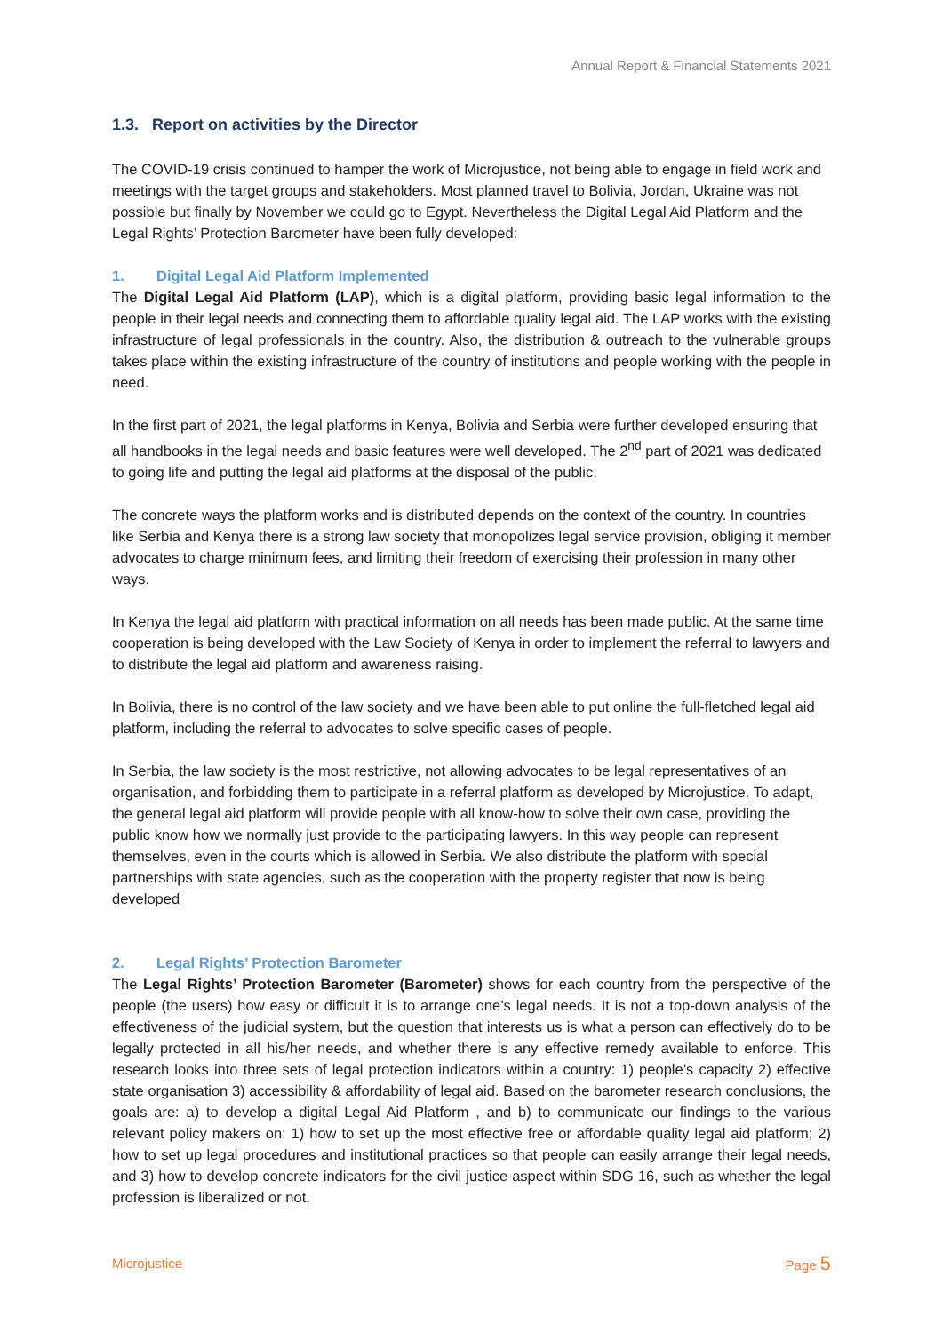Annual Report & Financial Statements 2021
1.3. Report on activities by the Director
The COVID-19 crisis continued to hamper the work of Microjustice, not being able to engage in field work and meetings with the target groups and stakeholders. Most planned travel to Bolivia, Jordan, Ukraine was not possible but finally by November we could go to Egypt. Nevertheless the Digital Legal Aid Platform and the Legal Rights’ Protection Barometer have been fully developed:
1. Digital Legal Aid Platform Implemented
The Digital Legal Aid Platform (LAP), which is a digital platform, providing basic legal information to the people in their legal needs and connecting them to affordable quality legal aid. The LAP works with the existing infrastructure of legal professionals in the country. Also, the distribution & outreach to the vulnerable groups takes place within the existing infrastructure of the country of institutions and people working with the people in need.
In the first part of 2021, the legal platforms in Kenya, Bolivia and Serbia were further developed ensuring that all handbooks in the legal needs and basic features were well developed. The 2<sup>nd</sup> part of 2021 was dedicated to going life and putting the legal aid platforms at the disposal of the public.
The concrete ways the platform works and is distributed depends on the context of the country. In countries like Serbia and Kenya there is a strong law society that monopolizes legal service provision, obliging it member advocates to charge minimum fees, and limiting their freedom of exercising their profession in many other ways.
In Kenya the legal aid platform with practical information on all needs has been made public. At the same time cooperation is being developed with the Law Society of Kenya in order to implement the referral to lawyers and to distribute the legal aid platform and awareness raising.
In Bolivia, there is no control of the law society and we have been able to put online the full-fletched legal aid platform, including the referral to advocates to solve specific cases of people.
In Serbia, the law society is the most restrictive, not allowing advocates to be legal representatives of an organisation, and forbidding them to participate in a referral platform as developed by Microjustice. To adapt, the general legal aid platform will provide people with all know-how to solve their own case, providing the public know how we normally just provide to the participating lawyers. In this way people can represent themselves, even in the courts which is allowed in Serbia. We also distribute the platform with special partnerships with state agencies, such as the cooperation with the property register that now is being developed
2. Legal Rights’ Protection Barometer
The Legal Rights’ Protection Barometer (Barometer) shows for each country from the perspective of the people (the users) how easy or difficult it is to arrange one’s legal needs. It is not a top-down analysis of the effectiveness of the judicial system, but the question that interests us is what a person can effectively do to be legally protected in all his/her needs, and whether there is any effective remedy available to enforce. This research looks into three sets of legal protection indicators within a country: 1) people’s capacity 2) effective state organisation 3) accessibility & affordability of legal aid. Based on the barometer research conclusions, the goals are: a) to develop a digital Legal Aid Platform , and b) to communicate our findings to the various relevant policy makers on: 1) how to set up the most effective free or affordable quality legal aid platform; 2) how to set up legal procedures and institutional practices so that people can easily arrange their legal needs, and 3) how to develop concrete indicators for the civil justice aspect within SDG 16, such as whether the legal profession is liberalized or not.
Microjustice Page 5